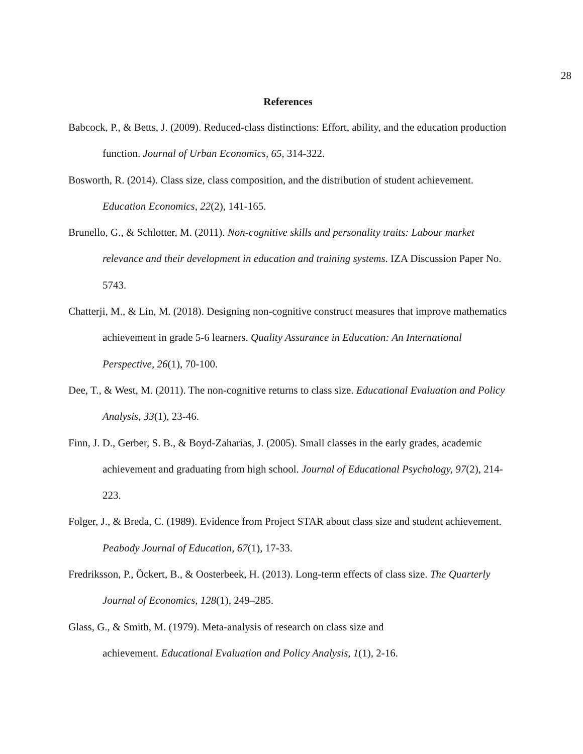28
References
Babcock, P., & Betts, J. (2009). Reduced-class distinctions: Effort, ability, and the education production function. Journal of Urban Economics, 65, 314-322.
Bosworth, R. (2014). Class size, class composition, and the distribution of student achievement. Education Economics, 22(2), 141-165.
Brunello, G., & Schlotter, M. (2011). Non-cognitive skills and personality traits: Labour market relevance and their development in education and training systems. IZA Discussion Paper No. 5743.
Chatterji, M., & Lin, M. (2018). Designing non-cognitive construct measures that improve mathematics achievement in grade 5-6 learners. Quality Assurance in Education: An International Perspective, 26(1), 70-100.
Dee, T., & West, M. (2011). The non-cognitive returns to class size. Educational Evaluation and Policy Analysis, 33(1), 23-46.
Finn, J. D., Gerber, S. B., & Boyd-Zaharias, J. (2005). Small classes in the early grades, academic achievement and graduating from high school. Journal of Educational Psychology, 97(2), 214-223.
Folger, J., & Breda, C. (1989). Evidence from Project STAR about class size and student achievement. Peabody Journal of Education, 67(1), 17-33.
Fredriksson, P., Öckert, B., & Oosterbeek, H. (2013). Long-term effects of class size. The Quarterly Journal of Economics, 128(1), 249–285.
Glass, G., & Smith, M. (1979). Meta-analysis of research on class size and
achievement. Educational Evaluation and Policy Analysis, 1(1), 2-16.